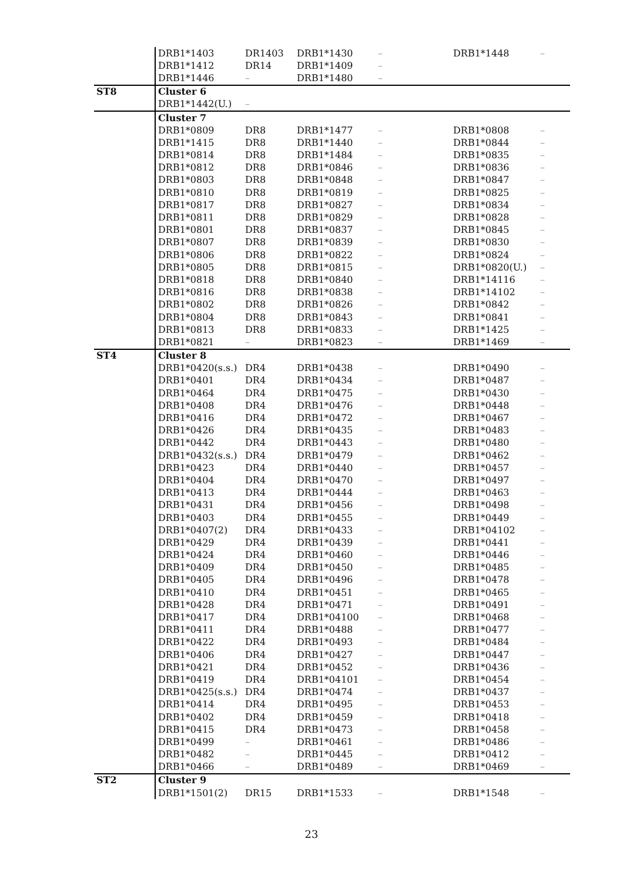| | DRB1*1403 | DR1403 | DRB1*1430 | – | DRB1*1448 | – |
| | DRB1*1412 | DR14 | DRB1*1409 | – | | |
| | DRB1*1446 | – | DRB1*1480 | – | | |
| ST8 | Cluster 6 | | | | | |
| | DRB1*1442(U.) | – | | | | |
| | Cluster 7 | | | | | |
| | DRB1*0809 | DR8 | DRB1*1477 | – | DRB1*0808 | – |
| | DRB1*1415 | DR8 | DRB1*1440 | – | DRB1*0844 | – |
| | DRB1*0814 | DR8 | DRB1*1484 | – | DRB1*0835 | – |
| | DRB1*0812 | DR8 | DRB1*0846 | – | DRB1*0836 | – |
| | DRB1*0803 | DR8 | DRB1*0848 | – | DRB1*0847 | – |
| | DRB1*0810 | DR8 | DRB1*0819 | – | DRB1*0825 | – |
| | DRB1*0817 | DR8 | DRB1*0827 | – | DRB1*0834 | – |
| | DRB1*0811 | DR8 | DRB1*0829 | – | DRB1*0828 | – |
| | DRB1*0801 | DR8 | DRB1*0837 | – | DRB1*0845 | – |
| | DRB1*0807 | DR8 | DRB1*0839 | – | DRB1*0830 | – |
| | DRB1*0806 | DR8 | DRB1*0822 | – | DRB1*0824 | – |
| | DRB1*0805 | DR8 | DRB1*0815 | – | DRB1*0820(U.) | – |
| | DRB1*0818 | DR8 | DRB1*0840 | – | DRB1*14116 | – |
| | DRB1*0816 | DR8 | DRB1*0838 | – | DRB1*14102 | – |
| | DRB1*0802 | DR8 | DRB1*0826 | – | DRB1*0842 | – |
| | DRB1*0804 | DR8 | DRB1*0843 | – | DRB1*0841 | – |
| | DRB1*0813 | DR8 | DRB1*0833 | – | DRB1*1425 | – |
| | DRB1*0821 | – | DRB1*0823 | – | DRB1*1469 | – |
| ST4 | Cluster 8 | | | | | |
| | DRB1*0420(s.s.) | DR4 | DRB1*0438 | – | DRB1*0490 | – |
| | DRB1*0401 | DR4 | DRB1*0434 | – | DRB1*0487 | – |
| | DRB1*0464 | DR4 | DRB1*0475 | – | DRB1*0430 | – |
| | DRB1*0408 | DR4 | DRB1*0476 | – | DRB1*0448 | – |
| | DRB1*0416 | DR4 | DRB1*0472 | – | DRB1*0467 | – |
| | DRB1*0426 | DR4 | DRB1*0435 | – | DRB1*0483 | – |
| | DRB1*0442 | DR4 | DRB1*0443 | – | DRB1*0480 | – |
| | DRB1*0432(s.s.) | DR4 | DRB1*0479 | – | DRB1*0462 | – |
| | DRB1*0423 | DR4 | DRB1*0440 | – | DRB1*0457 | – |
| | DRB1*0404 | DR4 | DRB1*0470 | – | DRB1*0497 | – |
| | DRB1*0413 | DR4 | DRB1*0444 | – | DRB1*0463 | – |
| | DRB1*0431 | DR4 | DRB1*0456 | – | DRB1*0498 | – |
| | DRB1*0403 | DR4 | DRB1*0455 | – | DRB1*0449 | – |
| | DRB1*0407(2) | DR4 | DRB1*0433 | – | DRB1*04102 | – |
| | DRB1*0429 | DR4 | DRB1*0439 | – | DRB1*0441 | – |
| | DRB1*0424 | DR4 | DRB1*0460 | – | DRB1*0446 | – |
| | DRB1*0409 | DR4 | DRB1*0450 | – | DRB1*0485 | – |
| | DRB1*0405 | DR4 | DRB1*0496 | – | DRB1*0478 | – |
| | DRB1*0410 | DR4 | DRB1*0451 | – | DRB1*0465 | – |
| | DRB1*0428 | DR4 | DRB1*0471 | – | DRB1*0491 | – |
| | DRB1*0417 | DR4 | DRB1*04100 | – | DRB1*0468 | – |
| | DRB1*0411 | DR4 | DRB1*0488 | – | DRB1*0477 | – |
| | DRB1*0422 | DR4 | DRB1*0493 | – | DRB1*0484 | – |
| | DRB1*0406 | DR4 | DRB1*0427 | – | DRB1*0447 | – |
| | DRB1*0421 | DR4 | DRB1*0452 | – | DRB1*0436 | – |
| | DRB1*0419 | DR4 | DRB1*04101 | – | DRB1*0454 | – |
| | DRB1*0425(s.s.) | DR4 | DRB1*0474 | – | DRB1*0437 | – |
| | DRB1*0414 | DR4 | DRB1*0495 | – | DRB1*0453 | – |
| | DRB1*0402 | DR4 | DRB1*0459 | – | DRB1*0418 | – |
| | DRB1*0415 | DR4 | DRB1*0473 | – | DRB1*0458 | – |
| | DRB1*0499 | – | DRB1*0461 | – | DRB1*0486 | – |
| | DRB1*0482 | – | DRB1*0445 | – | DRB1*0412 | – |
| | DRB1*0466 | – | DRB1*0489 | – | DRB1*0469 | – |
| ST2 | Cluster 9 | | | | | |
| | DRB1*1501(2) | DR15 | DRB1*1533 | – | DRB1*1548 | – |
23